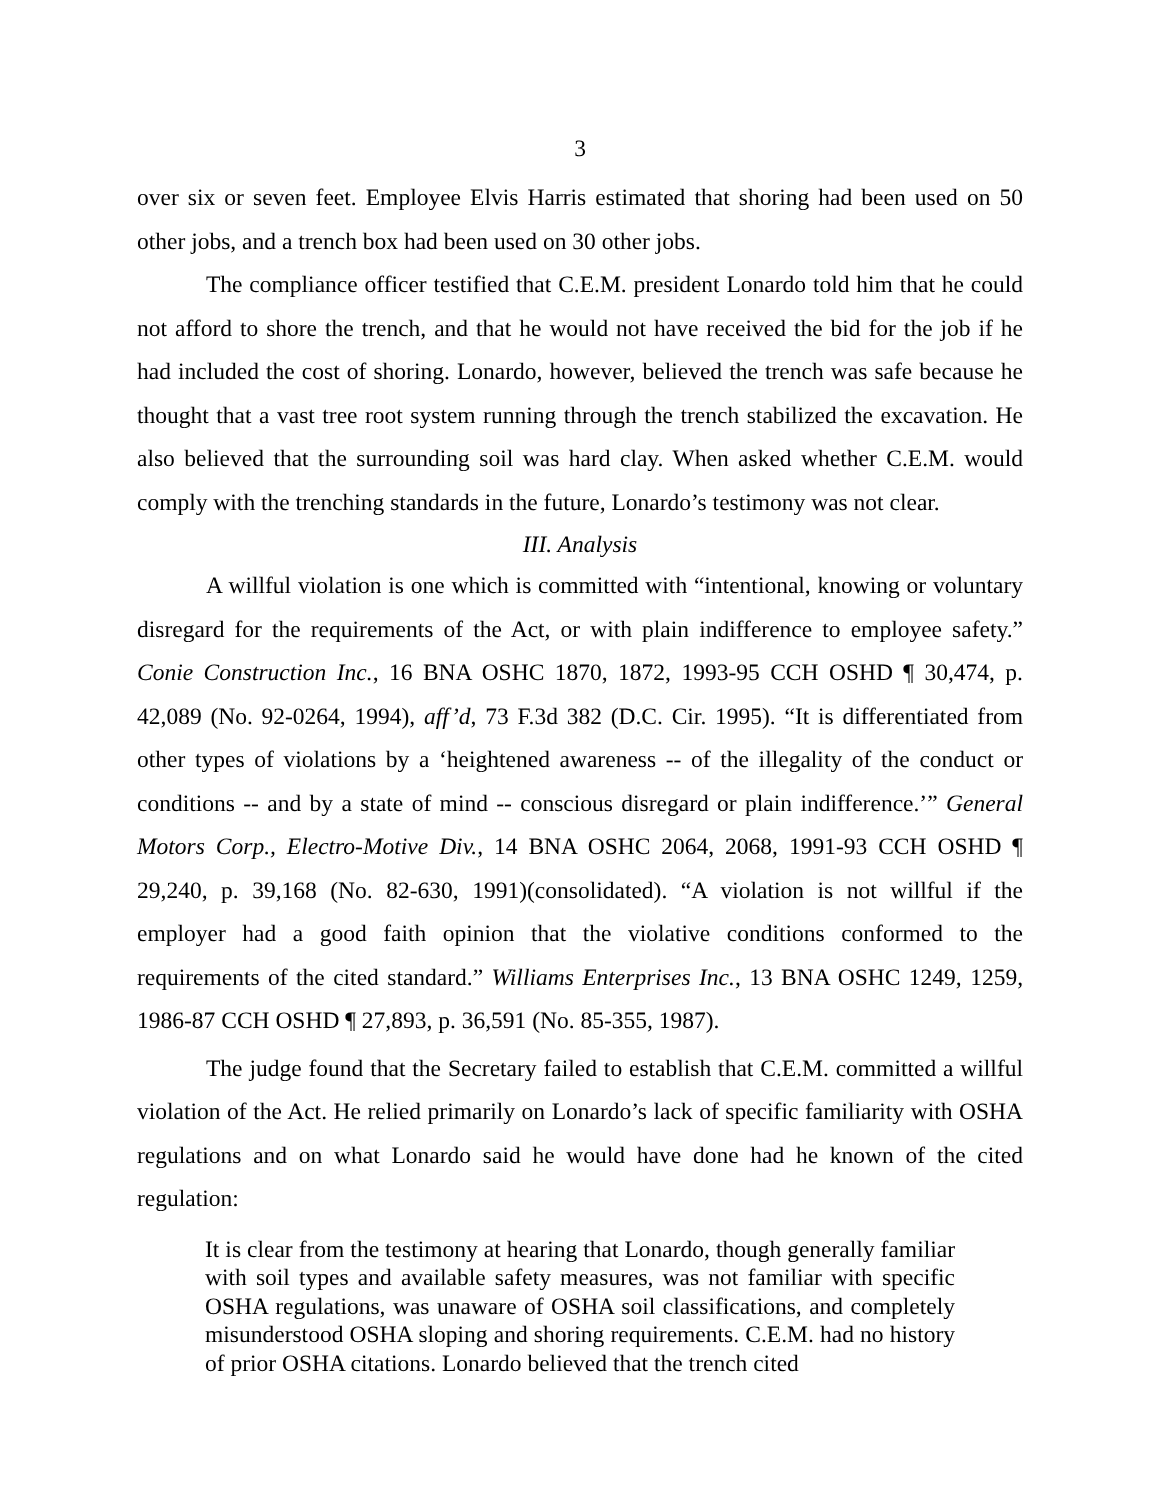3
over six or seven feet. Employee Elvis Harris estimated that shoring had been used on 50 other jobs, and a trench box had been used on 30 other jobs.
The compliance officer testified that C.E.M. president Lonardo told him that he could not afford to shore the trench, and that he would not have received the bid for the job if he had included the cost of shoring. Lonardo, however, believed the trench was safe because he thought that a vast tree root system running through the trench stabilized the excavation. He also believed that the surrounding soil was hard clay. When asked whether C.E.M. would comply with the trenching standards in the future, Lonardo’s testimony was not clear.
III. Analysis
A willful violation is one which is committed with “intentional, knowing or voluntary disregard for the requirements of the Act, or with plain indifference to employee safety.” Conie Construction Inc., 16 BNA OSHC 1870, 1872, 1993-95 CCH OSHD ¶ 30,474, p. 42,089 (No. 92-0264, 1994), aff’d, 73 F.3d 382 (D.C. Cir. 1995). “It is differentiated from other types of violations by a ‘heightened awareness -- of the illegality of the conduct or conditions -- and by a state of mind -- conscious disregard or plain indifference.’” General Motors Corp., Electro-Motive Div., 14 BNA OSHC 2064, 2068, 1991-93 CCH OSHD ¶ 29,240, p. 39,168 (No. 82-630, 1991)(consolidated). “A violation is not willful if the employer had a good faith opinion that the violative conditions conformed to the requirements of the cited standard.” Williams Enterprises Inc., 13 BNA OSHC 1249, 1259, 1986-87 CCH OSHD ¶ 27,893, p. 36,591 (No. 85-355, 1987).
The judge found that the Secretary failed to establish that C.E.M. committed a willful violation of the Act. He relied primarily on Lonardo’s lack of specific familiarity with OSHA regulations and on what Lonardo said he would have done had he known of the cited regulation:
It is clear from the testimony at hearing that Lonardo, though generally familiar with soil types and available safety measures, was not familiar with specific OSHA regulations, was unaware of OSHA soil classifications, and completely misunderstood OSHA sloping and shoring requirements. C.E.M. had no history of prior OSHA citations. Lonardo believed that the trench cited